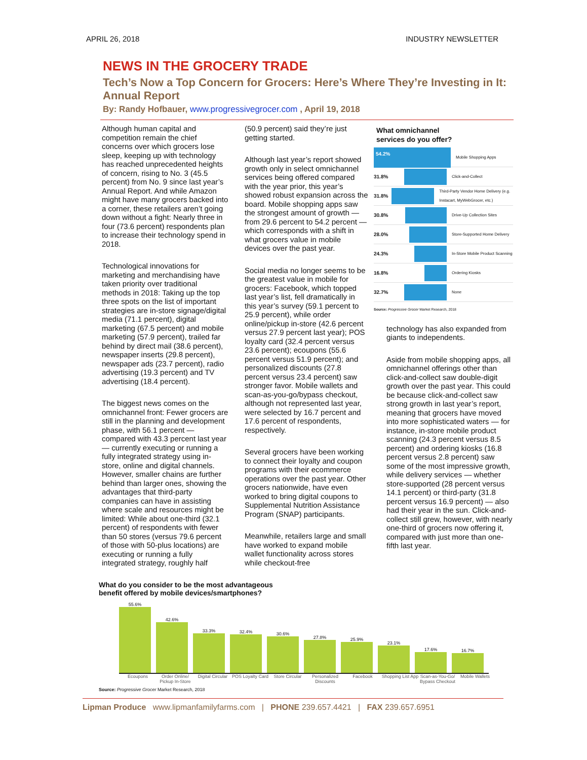APRIL 26, 2018 INDUSTRY NEWSLETTER
NEWS IN THE GROCERY TRADE
Tech’s Now a Top Concern for Grocers: Here’s Where They’re Investing in It: Annual Report
By: Randy Hofbauer, www.progressivegrocer.com , April 19, 2018
Although human capital and competition remain the chief concerns over which grocers lose sleep, keeping up with technology has reached unprecedented heights of concern, rising to No. 3 (45.5 percent) from No. 9 since last year’s Annual Report. And while Amazon might have many grocers backed into a corner, these retailers aren’t going down without a fight: Nearly three in four (73.6 percent) respondents plan to increase their technology spend in 2018.
Technological innovations for marketing and merchandising have taken priority over traditional methods in 2018: Taking up the top three spots on the list of important strategies are in-store signage/digital media (71.1 percent), digital marketing (67.5 percent) and mobile marketing (57.9 percent), trailed far behind by direct mail (38.6 percent), newspaper inserts (29.8 percent), newspaper ads (23.7 percent), radio advertising (19.3 percent) and TV advertising (18.4 percent).
The biggest news comes on the omnichannel front: Fewer grocers are still in the planning and development phase, with 56.1 percent — compared with 43.3 percent last year — currently executing or running a fully integrated strategy using in-store, online and digital channels. However, smaller chains are further behind than larger ones, showing the advantages that third-party companies can have in assisting where scale and resources might be limited: While about one-third (32.1 percent) of respondents with fewer than 50 stores (versus 79.6 percent of those with 50-plus locations) are executing or running a fully integrated strategy, roughly half
(50.9 percent) said they’re just getting started.
Although last year’s report showed growth only in select omnichannel services being offered compared with the year prior, this year’s showed robust expansion across the board. Mobile shopping apps saw the strongest amount of growth — from 29.6 percent to 54.2 percent — which corresponds with a shift in what grocers value in mobile devices over the past year.
Social media no longer seems to be the greatest value in mobile for grocers: Facebook, which topped last year’s list, fell dramatically in this year’s survey (59.1 percent to 25.9 percent), while order online/pickup in-store (42.6 percent versus 27.9 percent last year); POS loyalty card (32.4 percent versus 23.6 percent); ecoupons (55.6 percent versus 51.9 percent); and personalized discounts (27.8 percent versus 23.4 percent) saw stronger favor. Mobile wallets and scan-as-you-go/bypass checkout, although not represented last year, were selected by 16.7 percent and 17.6 percent of respondents, respectively.
Several grocers have been working to connect their loyalty and coupon programs with their ecommerce operations over the past year. Other grocers nationwide, have even worked to bring digital coupons to Supplemental Nutrition Assistance Program (SNAP) participants.
Meanwhile, retailers large and small have worked to expand mobile wallet functionality across stores while checkout-free
What omnichannel
services do you offer?
54.2%
Mobile Shopping Apps
31.8%
Click-and-Collect
31.8%
Third-Party Vendor Home Delivery (e.g. Instacart, MyWebGrocer, etc.)
30.8%
Drive-Up Collection Sites
28.0%
Store-Supported Home Delivery
24.3%
In-Store Mobile Product Scanning
16.8%
Ordering Kiosks
32.7%
None
Source: Progressive Grocer Market Research, 2018
technology has also expanded from giants to independents.
Aside from mobile shopping apps, all omnichannel offerings other than click-and-collect saw double-digit growth over the past year. This could be because click-and-collect saw strong growth in last year’s report, meaning that grocers have moved into more sophisticated waters — for instance, in-store mobile product scanning (24.3 percent versus 8.5 percent) and ordering kiosks (16.8 percent versus 2.8 percent) saw some of the most impressive growth, while delivery services — whether store-supported (28 percent versus 14.1 percent) or third-party (31.8 percent versus 16.9 percent) — also had their year in the sun. Click-and-collect still grew, however, with nearly one-third of grocers now offering it, compared with just more than one-fifth last year.
What do you consider to be the most advantageous
benefit offered by mobile devices/smartphones?
55.6%
42.6%
33.3%
32.4%
30.6%
27.8%
25.9%
23.1%
17.6%
16.7%
Ecoupons Order Online/ Pickup In-Store Digital Circular POS Loyalty Card Store Circular Personalized Discounts Facebook Shopping List App Scan-as-You-Go/ Bypass Checkout Mobile Wallets
Source: Progressive Grocer Market Research, 2018
Lipman Produce www.lipmanfamilyfarms.com | PHONE 239.657.4421 | FAX 239.657.6951